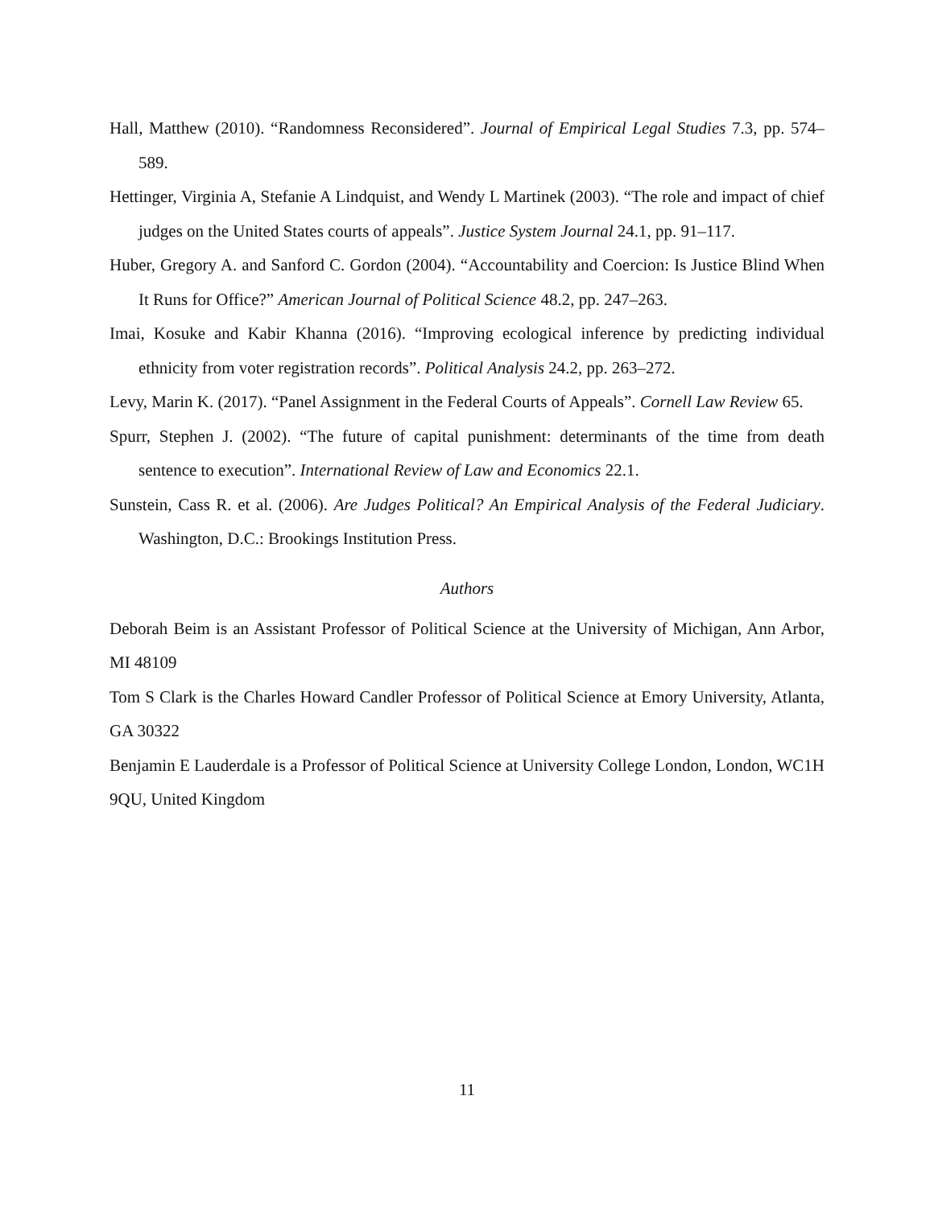Hall, Matthew (2010). “Randomness Reconsidered”. Journal of Empirical Legal Studies 7.3, pp. 574–589.
Hettinger, Virginia A, Stefanie A Lindquist, and Wendy L Martinek (2003). “The role and impact of chief judges on the United States courts of appeals”. Justice System Journal 24.1, pp. 91–117.
Huber, Gregory A. and Sanford C. Gordon (2004). “Accountability and Coercion: Is Justice Blind When It Runs for Office?” American Journal of Political Science 48.2, pp. 247–263.
Imai, Kosuke and Kabir Khanna (2016). “Improving ecological inference by predicting individual ethnicity from voter registration records”. Political Analysis 24.2, pp. 263–272.
Levy, Marin K. (2017). “Panel Assignment in the Federal Courts of Appeals”. Cornell Law Review 65.
Spurr, Stephen J. (2002). “The future of capital punishment: determinants of the time from death sentence to execution”. International Review of Law and Economics 22.1.
Sunstein, Cass R. et al. (2006). Are Judges Political? An Empirical Analysis of the Federal Judiciary. Washington, D.C.: Brookings Institution Press.
Authors
Deborah Beim is an Assistant Professor of Political Science at the University of Michigan, Ann Arbor, MI 48109
Tom S Clark is the Charles Howard Candler Professor of Political Science at Emory University, Atlanta, GA 30322
Benjamin E Lauderdale is a Professor of Political Science at University College London, London, WC1H 9QU, United Kingdom
11